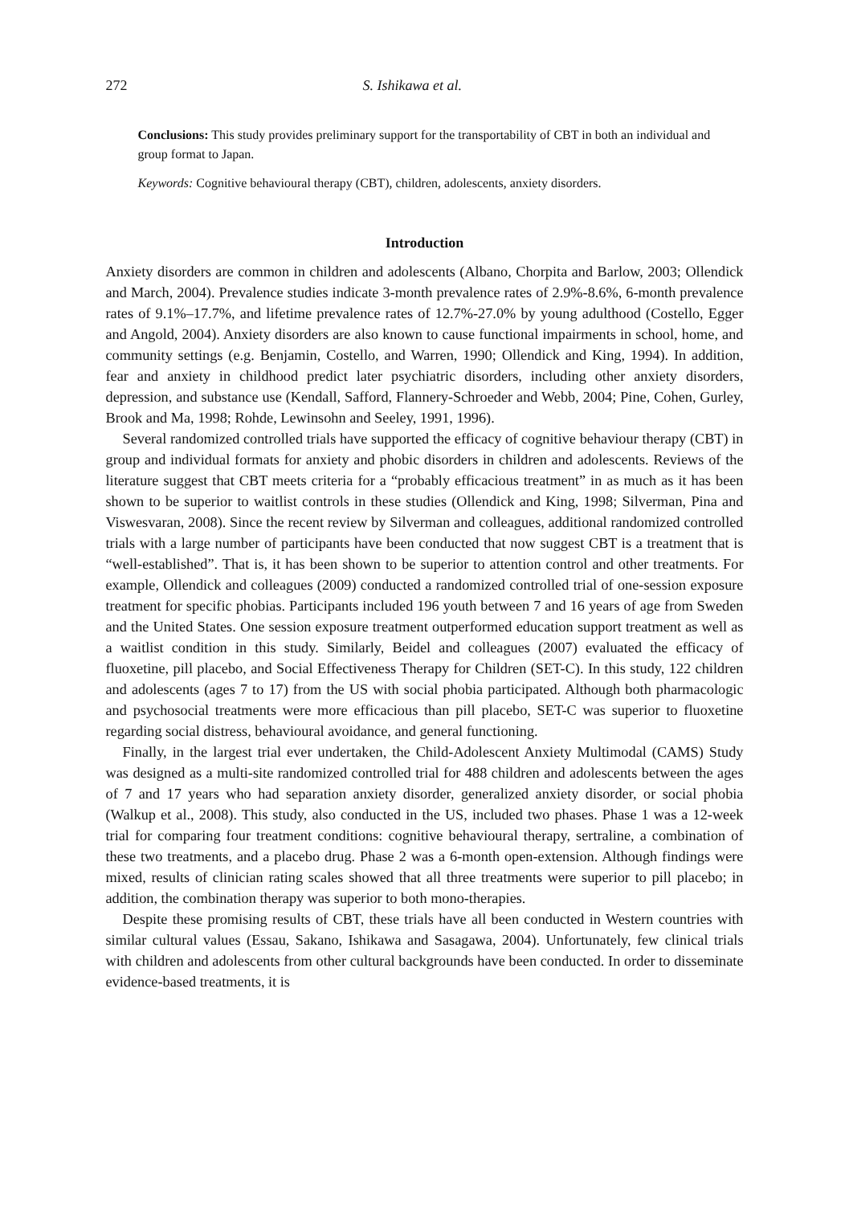272 S. Ishikawa et al.
Conclusions: This study provides preliminary support for the transportability of CBT in both an individual and group format to Japan.
Keywords: Cognitive behavioural therapy (CBT), children, adolescents, anxiety disorders.
Introduction
Anxiety disorders are common in children and adolescents (Albano, Chorpita and Barlow, 2003; Ollendick and March, 2004). Prevalence studies indicate 3-month prevalence rates of 2.9%-8.6%, 6-month prevalence rates of 9.1%–17.7%, and lifetime prevalence rates of 12.7%-27.0% by young adulthood (Costello, Egger and Angold, 2004). Anxiety disorders are also known to cause functional impairments in school, home, and community settings (e.g. Benjamin, Costello, and Warren, 1990; Ollendick and King, 1994). In addition, fear and anxiety in childhood predict later psychiatric disorders, including other anxiety disorders, depression, and substance use (Kendall, Safford, Flannery-Schroeder and Webb, 2004; Pine, Cohen, Gurley, Brook and Ma, 1998; Rohde, Lewinsohn and Seeley, 1991, 1996).
Several randomized controlled trials have supported the efficacy of cognitive behaviour therapy (CBT) in group and individual formats for anxiety and phobic disorders in children and adolescents. Reviews of the literature suggest that CBT meets criteria for a “probably efficacious treatment” in as much as it has been shown to be superior to waitlist controls in these studies (Ollendick and King, 1998; Silverman, Pina and Viswesvaran, 2008). Since the recent review by Silverman and colleagues, additional randomized controlled trials with a large number of participants have been conducted that now suggest CBT is a treatment that is “well-established”. That is, it has been shown to be superior to attention control and other treatments. For example, Ollendick and colleagues (2009) conducted a randomized controlled trial of one-session exposure treatment for specific phobias. Participants included 196 youth between 7 and 16 years of age from Sweden and the United States. One session exposure treatment outperformed education support treatment as well as a waitlist condition in this study. Similarly, Beidel and colleagues (2007) evaluated the efficacy of fluoxetine, pill placebo, and Social Effectiveness Therapy for Children (SET-C). In this study, 122 children and adolescents (ages 7 to 17) from the US with social phobia participated. Although both pharmacologic and psychosocial treatments were more efficacious than pill placebo, SET-C was superior to fluoxetine regarding social distress, behavioural avoidance, and general functioning.
Finally, in the largest trial ever undertaken, the Child-Adolescent Anxiety Multimodal (CAMS) Study was designed as a multi-site randomized controlled trial for 488 children and adolescents between the ages of 7 and 17 years who had separation anxiety disorder, generalized anxiety disorder, or social phobia (Walkup et al., 2008). This study, also conducted in the US, included two phases. Phase 1 was a 12-week trial for comparing four treatment conditions: cognitive behavioural therapy, sertraline, a combination of these two treatments, and a placebo drug. Phase 2 was a 6-month open-extension. Although findings were mixed, results of clinician rating scales showed that all three treatments were superior to pill placebo; in addition, the combination therapy was superior to both mono-therapies.
Despite these promising results of CBT, these trials have all been conducted in Western countries with similar cultural values (Essau, Sakano, Ishikawa and Sasagawa, 2004). Unfortunately, few clinical trials with children and adolescents from other cultural backgrounds have been conducted. In order to disseminate evidence-based treatments, it is